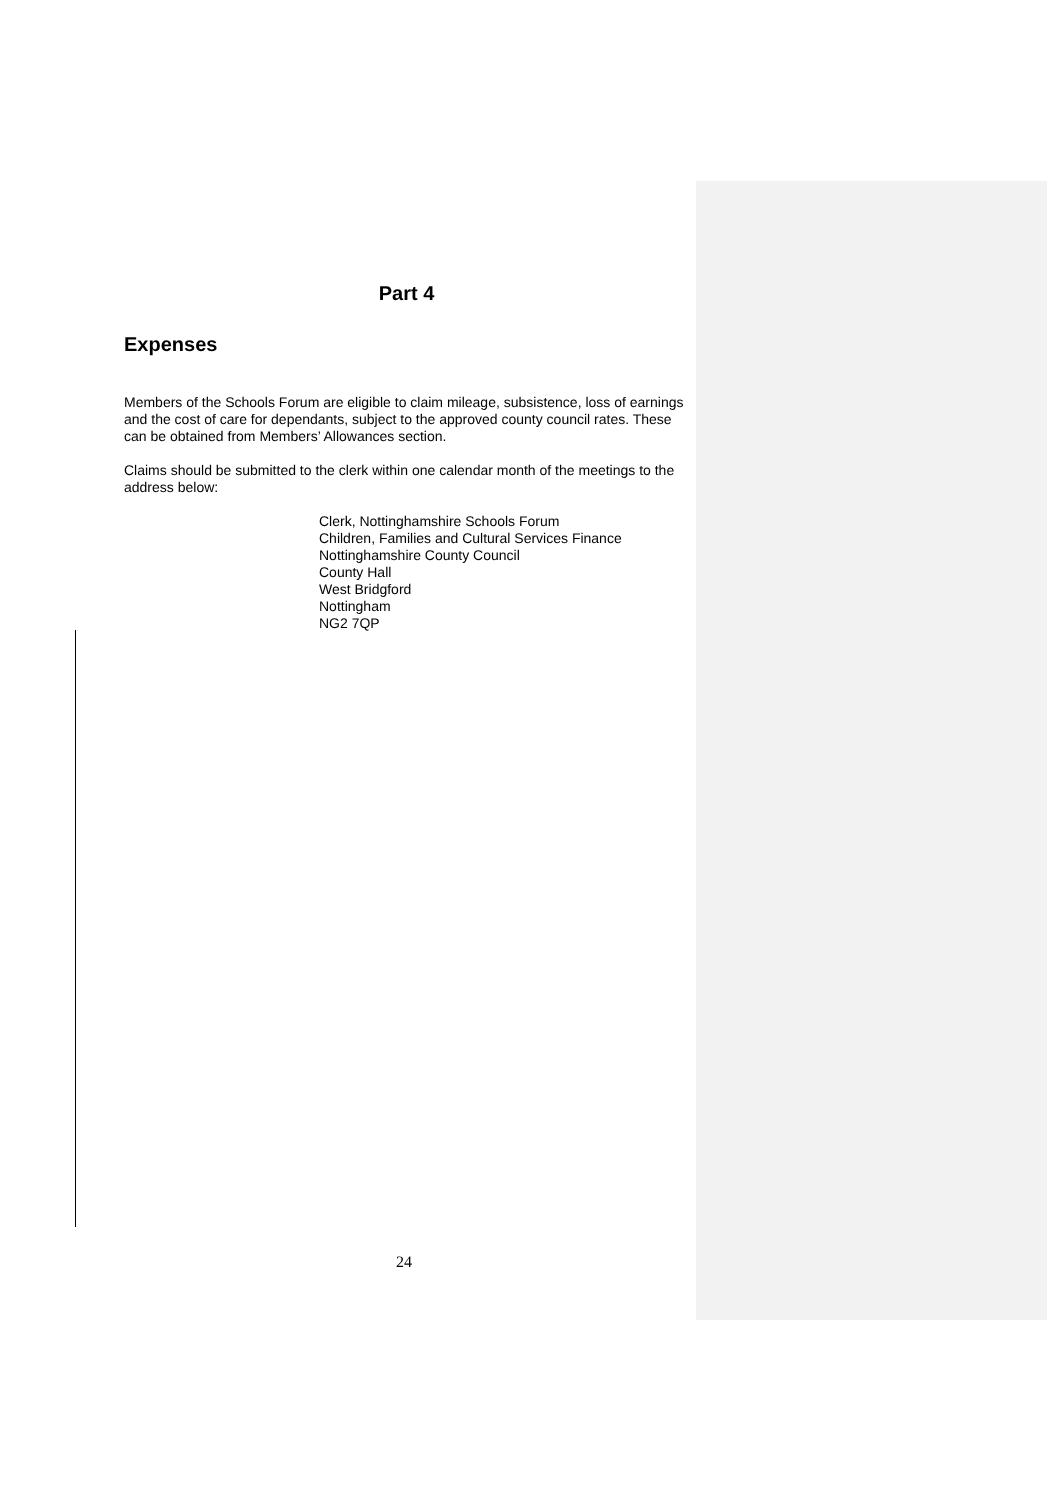Part 4
Expenses
Members of the Schools Forum are eligible to claim mileage, subsistence, loss of earnings and the cost of care for dependants, subject to the approved county council rates. These can be obtained from Members’ Allowances section.
Claims should be submitted to the clerk within one calendar month of the meetings to the address below:
Clerk, Nottinghamshire Schools Forum
Children, Families and Cultural Services Finance
Nottinghamshire County Council
County Hall
West Bridgford
Nottingham
NG2 7QP
24